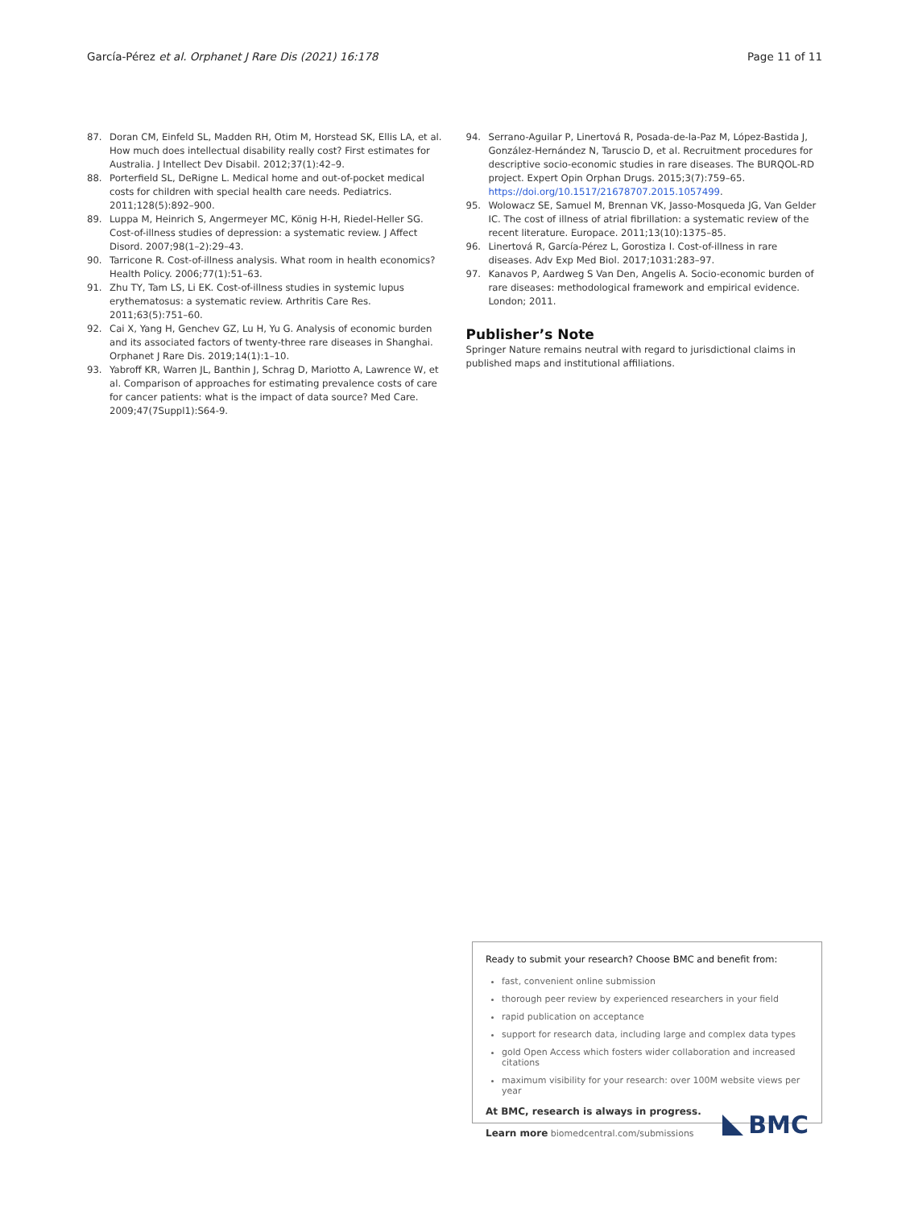García‑Pérez et al. Orphanet J Rare Dis (2021) 16:178 Page 11 of 11
87. Doran CM, Einfeld SL, Madden RH, Otim M, Horstead SK, Ellis LA, et al. How much does intellectual disability really cost? First estimates for Australia. J Intellect Dev Disabil. 2012;37(1):42–9.
88. Porterfield SL, DeRigne L. Medical home and out-of-pocket medical costs for children with special health care needs. Pediatrics. 2011;128(5):892–900.
89. Luppa M, Heinrich S, Angermeyer MC, König H-H, Riedel-Heller SG. Cost-of-illness studies of depression: a systematic review. J Affect Disord. 2007;98(1–2):29–43.
90. Tarricone R. Cost-of-illness analysis. What room in health economics? Health Policy. 2006;77(1):51–63.
91. Zhu TY, Tam LS, Li EK. Cost-of-illness studies in systemic lupus erythematosus: a systematic review. Arthritis Care Res. 2011;63(5):751–60.
92. Cai X, Yang H, Genchev GZ, Lu H, Yu G. Analysis of economic burden and its associated factors of twenty-three rare diseases in Shanghai. Orphanet J Rare Dis. 2019;14(1):1–10.
93. Yabroff KR, Warren JL, Banthin J, Schrag D, Mariotto A, Lawrence W, et al. Comparison of approaches for estimating prevalence costs of care for cancer patients: what is the impact of data source? Med Care. 2009;47(7Suppl1):S64-9.
94. Serrano-Aguilar P, Linertová R, Posada-de-la-Paz M, López-Bastida J, González-Hernández N, Taruscio D, et al. Recruitment procedures for descriptive socio-economic studies in rare diseases. The BURQOL-RD project. Expert Opin Orphan Drugs. 2015;3(7):759–65. https://doi.org/10.1517/21678707.2015.1057499.
95. Wolowacz SE, Samuel M, Brennan VK, Jasso-Mosqueda JG, Van Gelder IC. The cost of illness of atrial fibrillation: a systematic review of the recent literature. Europace. 2011;13(10):1375–85.
96. Linertová R, García-Pérez L, Gorostiza I. Cost-of-illness in rare diseases. Adv Exp Med Biol. 2017;1031:283–97.
97. Kanavos P, Aardweg S Van Den, Angelis A. Socio-economic burden of rare diseases: methodological framework and empirical evidence. London; 2011.
Publisher’s Note
Springer Nature remains neutral with regard to jurisdictional claims in published maps and institutional affiliations.
Ready to submit your research? Choose BMC and benefit from:
fast, convenient online submission
thorough peer review by experienced researchers in your field
rapid publication on acceptance
support for research data, including large and complex data types
gold Open Access which fosters wider collaboration and increased citations
maximum visibility for your research: over 100M website views per year
At BMC, research is always in progress.
Learn more biomedcentral.com/submissions
BMC